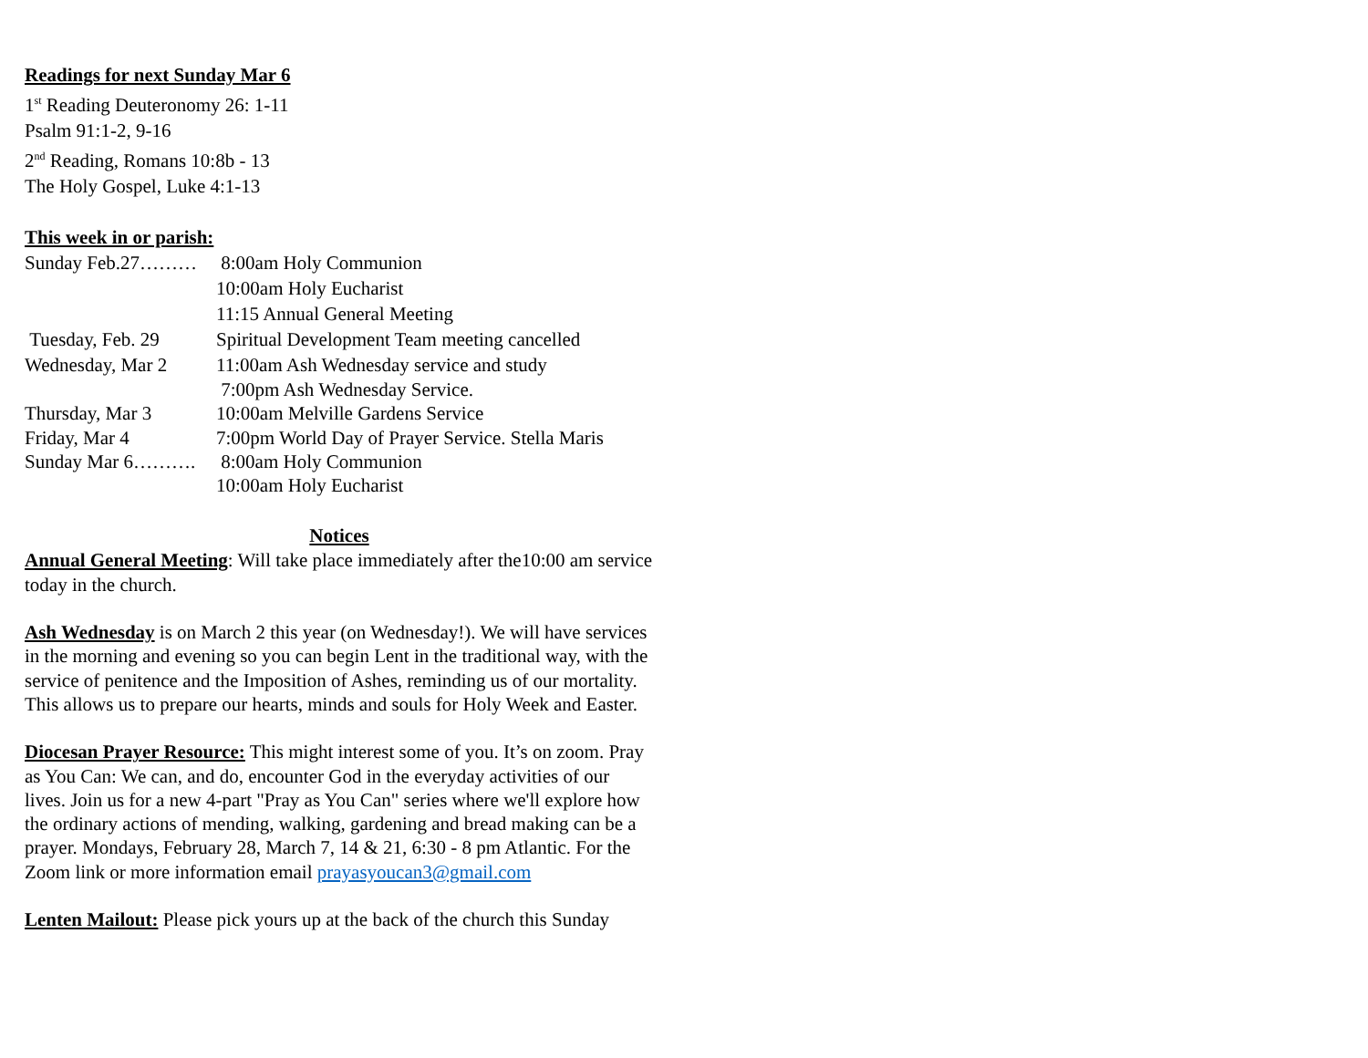Readings for next Sunday Mar 6
1<sup>st</sup> Reading Deuteronomy 26: 1-11
Psalm 91:1-2, 9-16
2<sup>nd</sup> Reading, Romans 10:8b - 13
The Holy Gospel, Luke 4:1-13
This week in or parish:
Sunday Feb.27……… 8:00am Holy Communion
10:00am Holy Eucharist
11:15 Annual General Meeting
Tuesday, Feb. 29 Spiritual Development Team meeting cancelled
Wednesday, Mar 2 11:00am Ash Wednesday service and study
7:00pm Ash Wednesday Service.
Thursday, Mar 3 10:00am Melville Gardens Service
Friday, Mar 4 7:00pm World Day of Prayer Service. Stella Maris
Sunday Mar 6………. 8:00am Holy Communion
10:00am Holy Eucharist
Notices
Annual General Meeting: Will take place immediately after the10:00 am service today in the church.
Ash Wednesday is on March 2 this year (on Wednesday!). We will have services in the morning and evening so you can begin Lent in the traditional way, with the service of penitence and the Imposition of Ashes, reminding us of our mortality. This allows us to prepare our hearts, minds and souls for Holy Week and Easter.
Diocesan Prayer Resource: This might interest some of you. It’s on zoom. Pray as You Can: We can, and do, encounter God in the everyday activities of our lives. Join us for a new 4-part "Pray as You Can" series where we'll explore how the ordinary actions of mending, walking, gardening and bread making can be a prayer. Mondays, February 28, March 7, 14 & 21, 6:30 - 8 pm Atlantic. For the Zoom link or more information email prayasyoucan3@gmail.com
Lenten Mailout: Please pick yours up at the back of the church this Sunday